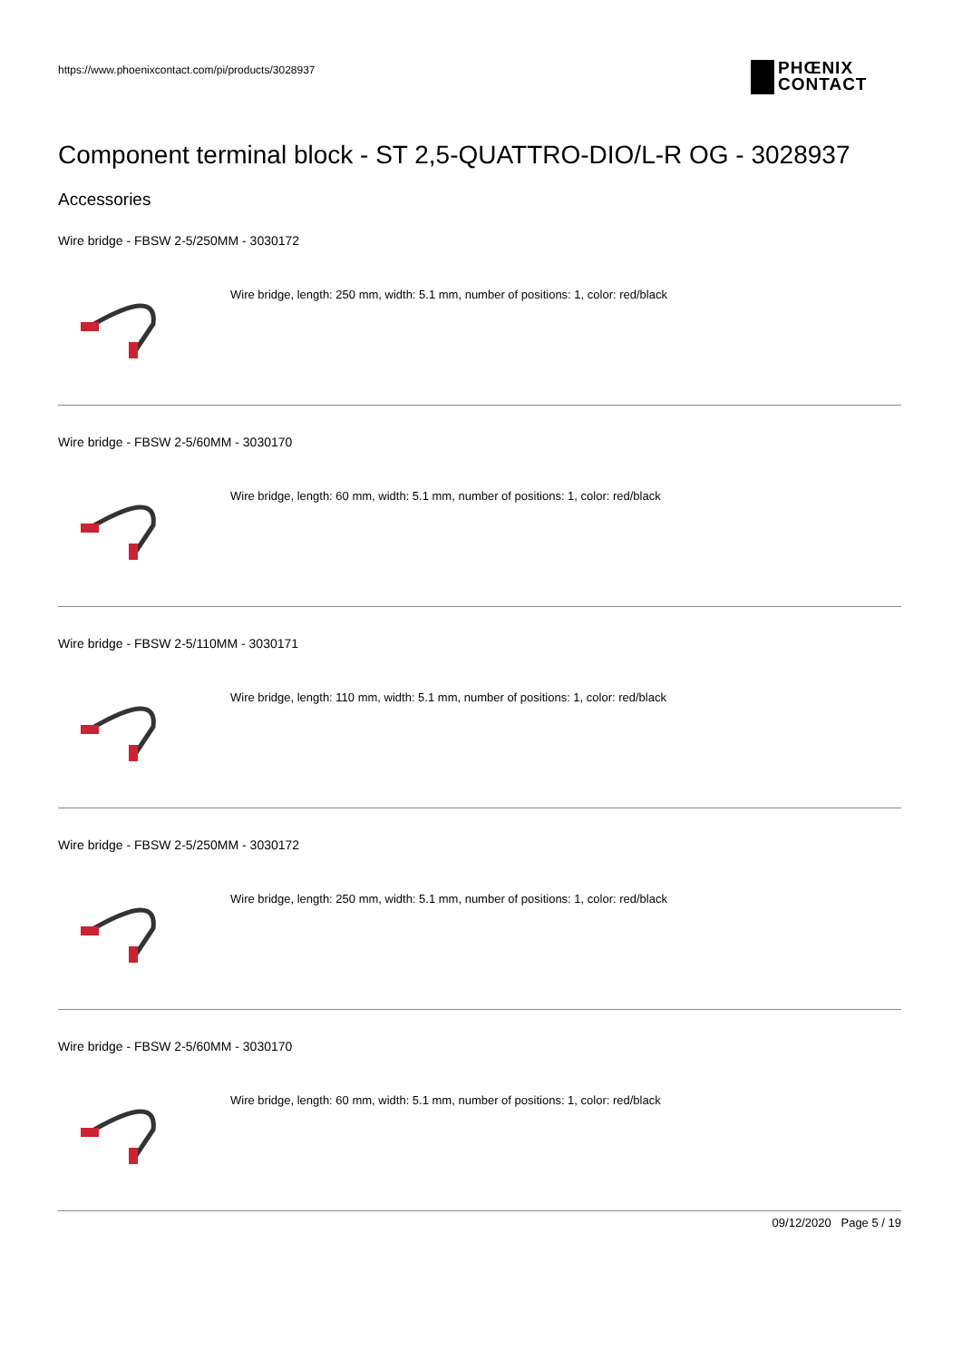https://www.phoenixcontact.com/pi/products/3028937
PHŒNIX
CONTACT
Component terminal block - ST 2,5-QUATTRO-DIO/L-R OG - 3028937
Accessories
Wire bridge - FBSW 2-5/250MM - 3030172
Wire bridge, length: 250 mm, width: 5.1 mm, number of positions: 1, color: red/black
Wire bridge - FBSW 2-5/60MM - 3030170
Wire bridge, length: 60 mm, width: 5.1 mm, number of positions: 1, color: red/black
Wire bridge - FBSW 2-5/110MM - 3030171
Wire bridge, length: 110 mm, width: 5.1 mm, number of positions: 1, color: red/black
Wire bridge - FBSW 2-5/250MM - 3030172
Wire bridge, length: 250 mm, width: 5.1 mm, number of positions: 1, color: red/black
Wire bridge - FBSW 2-5/60MM - 3030170
Wire bridge, length: 60 mm, width: 5.1 mm, number of positions: 1, color: red/black
09/12/2020 Page 5 / 19